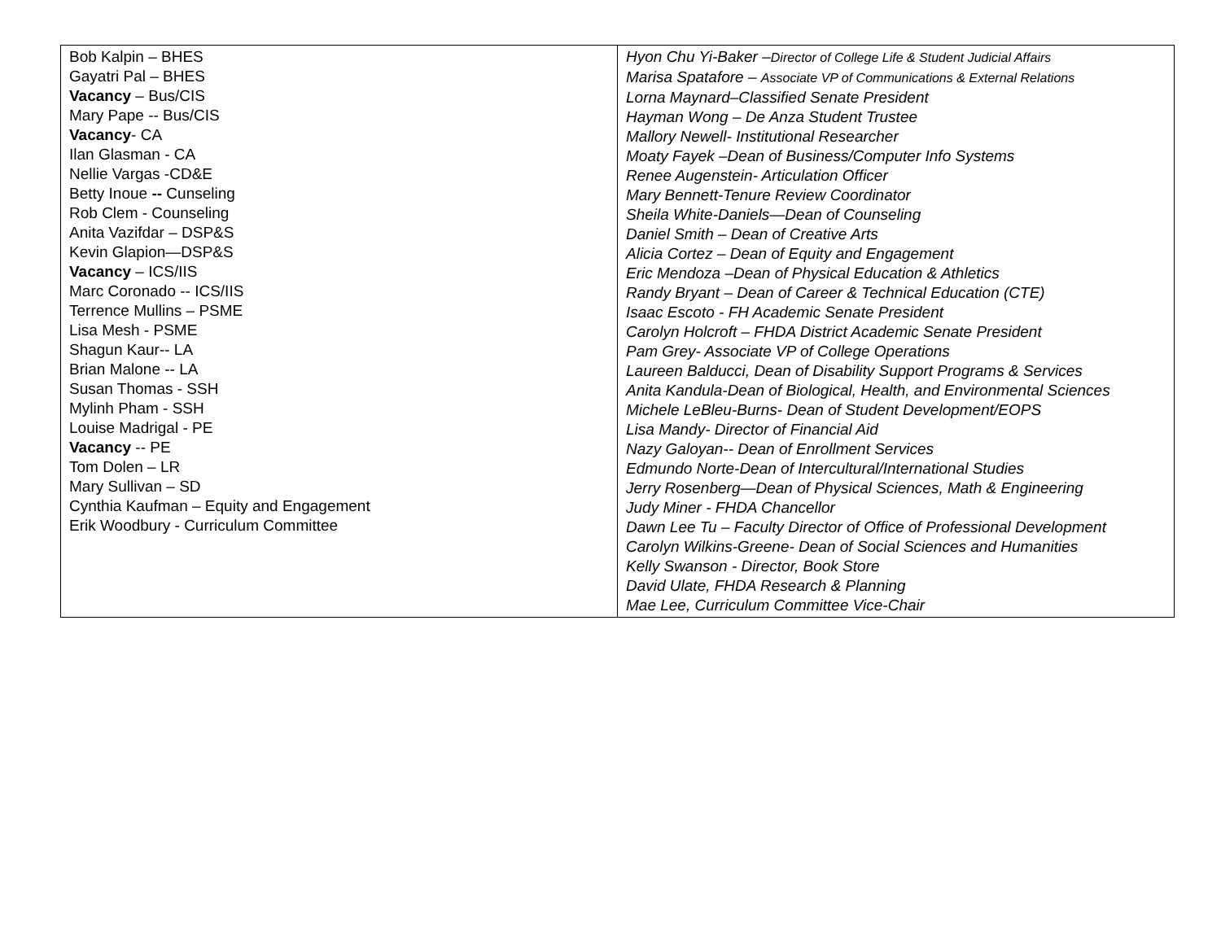| Bob Kalpin – BHES Gayatri Pal – BHES Vacancy – Bus/CIS Mary Pape -- Bus/CIS Vacancy - CA Ilan Glasman - CA Nellie Vargas -CD&E Betty Inoue -- Cunseling Rob Clem - Counseling Anita Vazifdar – DSP&S Kevin Glapion—DSP&S Vacancy – ICS/IIS Marc Coronado -- ICS/IIS Terrence Mullins – PSME Lisa Mesh - PSME Shagun Kaur-- LA Brian Malone -- LA Susan Thomas - SSH Mylinh Pham - SSH Louise Madrigal - PE Vacancy -- PE Tom Dolen – LR Mary Sullivan – SD Cynthia Kaufman – Equity and Engagement Erik Woodbury - Curriculum Committee | Hyon Chu Yi-Baker – Director of College Life & Student Judicial Affairs Marisa Spatafore – Associate VP of Communications & External Relations Lorna Maynard–Classified Senate President Hayman Wong – De Anza Student Trustee Mallory Newell- Institutional Researcher Moaty Fayek –Dean of Business/Computer Info Systems Renee Augenstein- Articulation Officer Mary Bennett-Tenure Review Coordinator Sheila White-Daniels—Dean of Counseling Daniel Smith – Dean of Creative Arts Alicia Cortez – Dean of Equity and Engagement Eric Mendoza –Dean of Physical Education & Athletics Randy Bryant – Dean of Career & Technical Education (CTE) Isaac Escoto - FH Academic Senate President Carolyn Holcroft – FHDA District Academic Senate President Pam Grey- Associate VP of College Operations Laureen Balducci, Dean of Disability Support Programs & Services Anita Kandula-Dean of Biological, Health, and Environmental Sciences Michele LeBleu-Burns- Dean of Student Development/EOPS Lisa Mandy- Director of Financial Aid Nazy Galoyan-- Dean of Enrollment Services Edmundo Norte-Dean of Intercultural/International Studies Jerry Rosenberg—Dean of Physical Sciences, Math & Engineering Judy Miner - FHDA Chancellor Dawn Lee Tu – Faculty Director of Office of Professional Development Carolyn Wilkins-Greene- Dean of Social Sciences and Humanities Kelly Swanson - Director, Book Store David Ulate, FHDA Research & Planning Mae Lee, Curriculum Committee Vice-Chair |